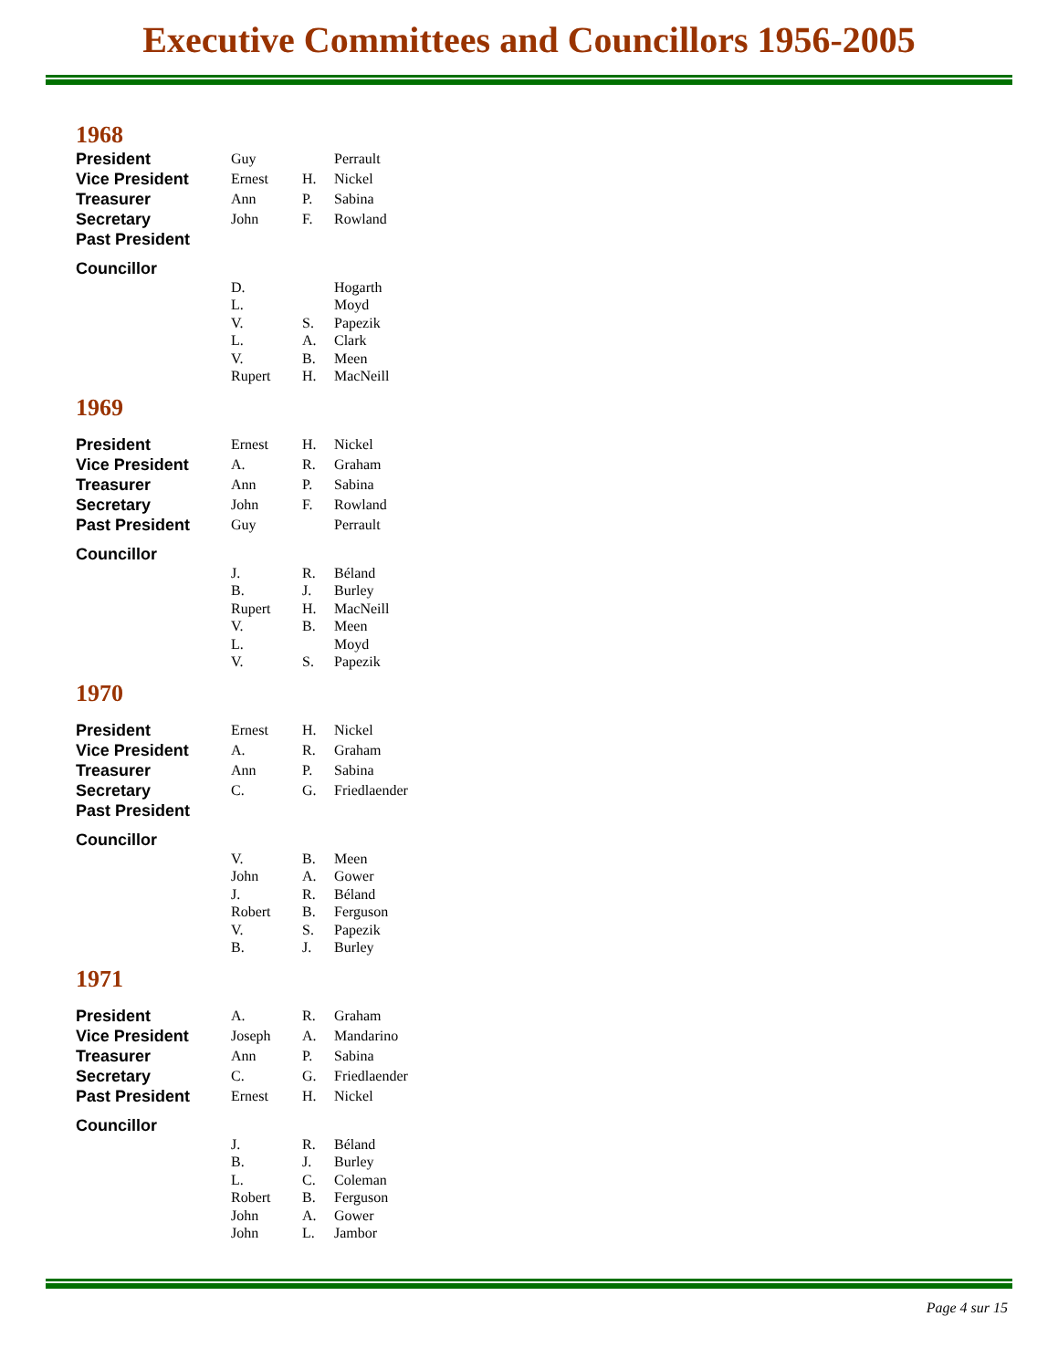Executive Committees and Councillors 1956-2005
1968
| President | Guy | | Perrault |
| Vice President | Ernest | H. | Nickel |
| Treasurer | Ann | P. | Sabina |
| Secretary | John | F. | Rowland |
| Past President | | | |
| Councillor | | | |
| | D. | | Hogarth |
| | L. | | Moyd |
| | V. | S. | Papezik |
| | L. | A. | Clark |
| | V. | B. | Meen |
| | Rupert | H. | MacNeill |
1969
| President | Ernest | H. | Nickel |
| Vice President | A. | R. | Graham |
| Treasurer | Ann | P. | Sabina |
| Secretary | John | F. | Rowland |
| Past President | Guy | | Perrault |
| Councillor | | | |
| | J. | R. | Béland |
| | B. | J. | Burley |
| | Rupert | H. | MacNeill |
| | V. | B. | Meen |
| | L. | | Moyd |
| | V. | S. | Papezik |
1970
| President | Ernest | H. | Nickel |
| Vice President | A. | R. | Graham |
| Treasurer | Ann | P. | Sabina |
| Secretary | C. | G. | Friedlaender |
| Past President | | | |
| Councillor | | | |
| | V. | B. | Meen |
| | John | A. | Gower |
| | J. | R. | Béland |
| | Robert | B. | Ferguson |
| | V. | S. | Papezik |
| | B. | J. | Burley |
1971
| President | A. | R. | Graham |
| Vice President | Joseph | A. | Mandarino |
| Treasurer | Ann | P. | Sabina |
| Secretary | C. | G. | Friedlaender |
| Past President | Ernest | H. | Nickel |
| Councillor | | | |
| | J. | R. | Béland |
| | B. | J. | Burley |
| | L. | C. | Coleman |
| | Robert | B. | Ferguson |
| | John | A. | Gower |
| | John | L. | Jambor |
Page 4 sur 15